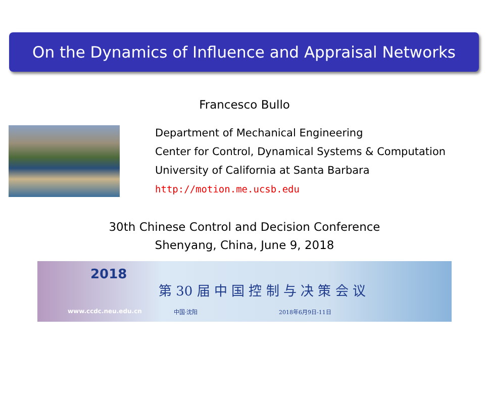On the Dynamics of Influence and Appraisal Networks
Francesco Bullo
Department of Mechanical Engineering
Center for Control, Dynamical Systems & Computation
University of California at Santa Barbara
http://motion.me.ucsb.edu
30th Chinese Control and Decision Conference
Shenyang, China, June 9, 2018
2018
www.ccdc.neu.edu.cn
第 30 届 中 国 控 制 与 决 策 会 议
中国·沈阳 2018年6月9日-11日